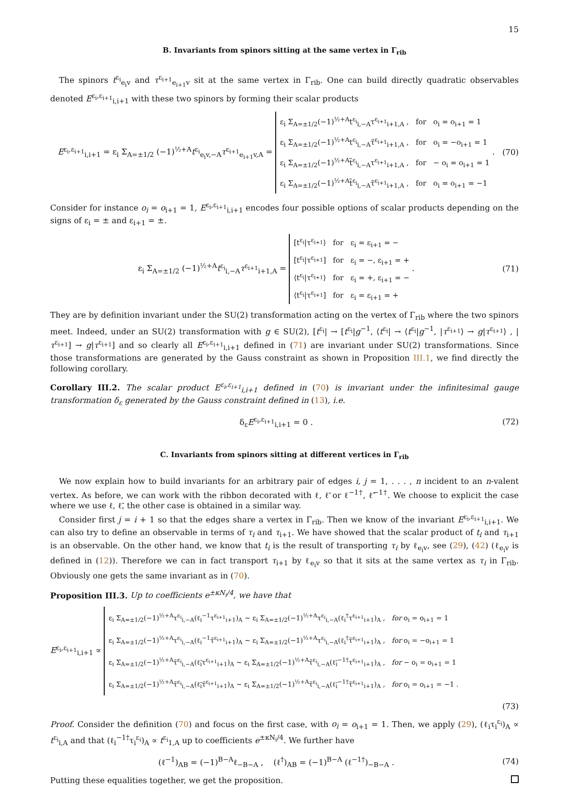15
B. Invariants from spinors sitting at the same vertex in Γ<sub>rib</sub>
The spinors t<sup>ε<sub>i</sub></sup><sub>e<sub>i</sub>v</sub> and τ<sup>ε<sub>i+1</sub></sup><sub>e<sub>i+1</sub>v</sub> sit at the same vertex in Γ<sub>rib</sub>. One can build directly quadratic observables denoted E<sup>ε<sub>i</sub>,ε<sub>i+1</sub></sup><sub>i,i+1</sub> with these two spinors by forming their scalar products
E<sup>ε<sub>i</sub>,ε<sub>i+1</sub></sup><sub>i,i+1</sub> = ε<sub>i</sub> Σ<sub>A=±1/2</sub> (−1)<sup>½+A</sup>t<sup>ε<sub>i</sub></sup><sub>e<sub>i</sub>v,−A</sub>τ<sup>ε<sub>i+1</sub></sup><sub>e<sub>i+1</sub>v,A</sub> = ε<sub>i</sub> Σ<sub>A=±1/2</sub>(−1)<sup>½+A</sup>t<sup>ε<sub>i</sub></sup><sub>i,−A</sub>τ<sup>ε<sub>i+1</sub></sup><sub>i+1,A</sub> , for o<sub>i</sub> = o<sub>i+1</sub> = 1
ε<sub>i</sub> Σ<sub>A=±1/2</sub>(−1)<sup>½+A</sup>t<sup>ε<sub>i</sub></sup><sub>i,−A</sub>τ̃<sup>ε<sub>i+1</sub></sup><sub>i+1,A</sub> , for o<sub>i</sub> = −o<sub>i+1</sub> = 1
ε<sub>i</sub> Σ<sub>A=±1/2</sub>(−1)<sup>½+A</sup>t̃<sup>ε<sub>i</sub></sup><sub>i,−A</sub>τ<sup>ε<sub>i+1</sub></sup><sub>i+1,A</sub> , for − o<sub>i</sub> = o<sub>i+1</sub> = 1
ε<sub>i</sub> Σ<sub>A=±1/2</sub>(−1)<sup>½+A</sup>t̃<sup>ε<sub>i</sub></sup><sub>i,−A</sub>τ̃<sup>ε<sub>i+1</sub></sup><sub>i+1,A</sub> , for o<sub>i</sub> = o<sub>i+1</sub> = −1 . (70)
Consider for instance o<sub>i</sub> = o<sub>i+1</sub> = 1, E<sup>ε<sub>i</sub>,ε<sub>i+1</sub></sup><sub>i,i+1</sub> encodes four possible options of scalar products depending on the signs of ε<sub>i</sub> = ± and ε<sub>i+1</sub> = ±.
ε<sub>i</sub> Σ<sub>A=±1/2</sub> (−1)<sup>½+A</sup>t<sup>ε<sub>i</sub></sup><sub>i,−A</sub>τ<sup>ε<sub>i+1</sub></sup><sub>i+1,A</sub> = [t<sup>ε<sub>i</sub></sup>|τ<sup>ε<sub>i+1</sub></sup>⟩ for ε<sub>i</sub> = ε<sub>i+1</sub> = −
[t<sup>ε<sub>i</sub></sup>|τ<sup>ε<sub>i+1</sub></sup>] for ε<sub>i</sub> = −, ε<sub>i+1</sub> = +
⟨t<sup>ε<sub>i</sub></sup>|τ<sup>ε<sub>i+1</sub></sup>⟩ for ε<sub>i</sub> = +, ε<sub>i+1</sub> = −
⟨t<sup>ε<sub>i</sub></sup>|τ<sup>ε<sub>i+1</sub></sup>] for ε<sub>i</sub> = ε<sub>i+1</sub> = + . (71)
They are by definition invariant under the SU(2) transformation acting on the vertex of Γ<sub>rib</sub> where the two spinors meet. Indeed, under an SU(2) transformation with g ∈ SU(2), [t<sup>ε<sub>i</sub></sup>| → [t<sup>ε<sub>i</sub></sup>|g<sup>−1</sup>, ⟨t<sup>ε<sub>i</sub></sup>| → ⟨t<sup>ε<sub>i</sub></sup>|g<sup>−1</sup>, |τ<sup>ε<sub>i+1</sub></sup>⟩ → g|τ<sup>ε<sub>i+1</sub></sup>⟩ , |τ<sup>ε<sub>i+1</sub></sup>] → g|τ<sup>ε<sub>i+1</sub></sup>] and so clearly all E<sup>ε<sub>i</sub>,ε<sub>i+1</sub></sup><sub>i,i+1</sub> defined in (71) are invariant under SU(2) transformations. Since those transformations are generated by the Gauss constraint as shown in Proposition III.1, we find directly the following corollary.
Corollary III.2. The scalar product E<sup>ε<sub>i</sub>,ε<sub>i+1</sub></sup><sub>i,i+1</sub> defined in (70) is invariant under the infinitesimal gauge transformation δ<sub>ε</sub> generated by the Gauss constraint defined in (13), i.e.
δ<sub>ε</sub>E<sup>ε<sub>i</sub>,ε<sub>i+1</sub></sup><sub>i,i+1</sub> = 0 . (72)
C. Invariants from spinors sitting at different vertices in Γ<sub>rib</sub>
We now explain how to build invariants for an arbitrary pair of edges i, j = 1, . . . , n incident to an n-valent vertex. As before, we can work with the ribbon decorated with ℓ, ℓ̃ or ℓ<sup>−1†</sup>, ℓ̃<sup>−1†</sup>. We choose to explicit the case where we use ℓ, ℓ̃, the other case is obtained in a similar way.
Consider first j = i + 1 so that the edges share a vertex in Γ<sub>rib</sub>. Then we know of the invariant E<sup>ε<sub>i</sub>,ε<sub>i+1</sub></sup><sub>i,i+1</sub>. We can also try to define an observable in terms of τ<sub>i</sub> and τ<sub>i+1</sub>. We have showed that the scalar product of t<sub>i</sub> and τ<sub>i+1</sub> is an observable. On the other hand, we know that t<sub>i</sub> is the result of transporting τ<sub>i</sub> by ℓ<sub>e<sub>i</sub>v</sub>, see (29), (42) (ℓ<sub>e<sub>i</sub>v</sub> is defined in (12)). Therefore we can in fact transport τ<sub>i+1</sub> by ℓ<sub>e<sub>i</sub>v</sub> so that it sits at the same vertex as τ<sub>i</sub> in Γ<sub>rib</sub>. Obviously one gets the same invariant as in (70).
Proposition III.3. Up to coefficients e<sup>±κN<sub>i</sub>/4</sup>, we have that
E<sup>ε<sub>i</sub>,ε<sub>i+1</sub></sup><sub>i,i+1</sub> ∝ ε<sub>i</sub> Σ<sub>A=±1/2</sub>(−1)<sup>½+A</sup>τ<sup>ε<sub>i</sub></sup><sub>i,−A</sub>(ℓ<sub>i</sub><sup>−1</sup>τ<sup>ε<sub>i+1</sub></sup><sub>i+1</sub>)<sub>A</sub> ∼ ε<sub>i</sub> Σ<sub>A=±1/2</sub>(−1)<sup>½+A</sup>τ<sup>ε<sub>i</sub></sup><sub>i,−A</sub>(ℓ<sub>i</sub><sup>†</sup>τ<sup>ε<sub>i+1</sub></sup><sub>i+1</sub>)<sub>A</sub> , for o<sub>i</sub> = o<sub>i+1</sub> = 1
ε<sub>i</sub> Σ<sub>A=±1/2</sub>(−1)<sup>½+A</sup>τ<sup>ε<sub>i</sub></sup><sub>i,−A</sub>(ℓ<sub>i</sub><sup>−1</sup>τ̃<sup>ε<sub>i+1</sub></sup><sub>i+1</sub>)<sub>A</sub> ∼ ε<sub>i</sub> Σ<sub>A=±1/2</sub>(−1)<sup>½+A</sup>τ<sup>ε<sub>i</sub></sup><sub>i,−A</sub>(ℓ<sub>i</sub><sup>†</sup>τ̃<sup>ε<sub>i+1</sub></sup><sub>i+1</sub>)<sub>A</sub> , for o<sub>i</sub> = −o<sub>i+1</sub> = 1
ε<sub>i</sub> Σ<sub>A=±1/2</sub>(−1)<sup>½+A</sup>τ̃<sup>ε<sub>i</sub></sup><sub>i,−A</sub>(ℓ̃<sub>i</sub>τ<sup>ε<sub>i+1</sub></sup><sub>i+1</sub>)<sub>A</sub> ∼ ε<sub>i</sub> Σ<sub>A=±1/2</sub>(−1)<sup>½+A</sup>τ̃<sup>ε<sub>i</sub></sup><sub>i,−A</sub>(ℓ̃<sub>i</sub><sup>−1†</sup>τ<sup>ε<sub>i+1</sub></sup><sub>i+1</sub>)<sub>A</sub> , for − o<sub>i</sub> = o<sub>i+1</sub> = 1
ε<sub>i</sub> Σ<sub>A=±1/2</sub>(−1)<sup>½+A</sup>τ̃<sup>ε<sub>i</sub></sup><sub>i,−A</sub>(ℓ̃<sub>i</sub>τ̃<sup>ε<sub>i+1</sub></sup><sub>i+1</sub>)<sub>A</sub> ∼ ε<sub>i</sub> Σ<sub>A=±1/2</sub>(−1)<sup>½+A</sup>τ̃<sup>ε<sub>i</sub></sup><sub>i,−A</sub>(ℓ̃<sub>i</sub><sup>−1†</sup>τ̃<sup>ε<sub>i+1</sub></sup><sub>i+1</sub>)<sub>A</sub> , for o<sub>i</sub> = o<sub>i+1</sub> = −1 .
(73)
Proof. Consider the definition (70) and focus on the first case, with o<sub>i</sub> = o<sub>i+1</sub> = 1. Then, we apply (29), (ℓ<sub>i</sub>τ<sub>i</sub><sup>ε<sub>i</sub></sup>)<sub>A</sub> ∝ t<sup>ε<sub>i</sub></sup><sub>i,A</sub> and that (ℓ<sub>i</sub><sup>−1†</sup>τ<sub>i</sub><sup>ε<sub>i</sub></sup>)<sub>A</sub> ∝ t<sup>ε<sub>i</sub></sup><sub>1,A</sub> up to coefficients e<sup>±κN<sub>i</sub>/4</sup>. We further have
(ℓ<sup>−1</sup>)<sub>AB</sub> = (−1)<sup>B−A</sup>ℓ<sub>−B−A</sub> , (ℓ<sup>†</sup>)<sub>AB</sub> = (−1)<sup>B−A</sup> (ℓ<sup>−1†</sup>)<sub>−B−A</sub> . (74)
Putting these equalities together, we get the proposition.